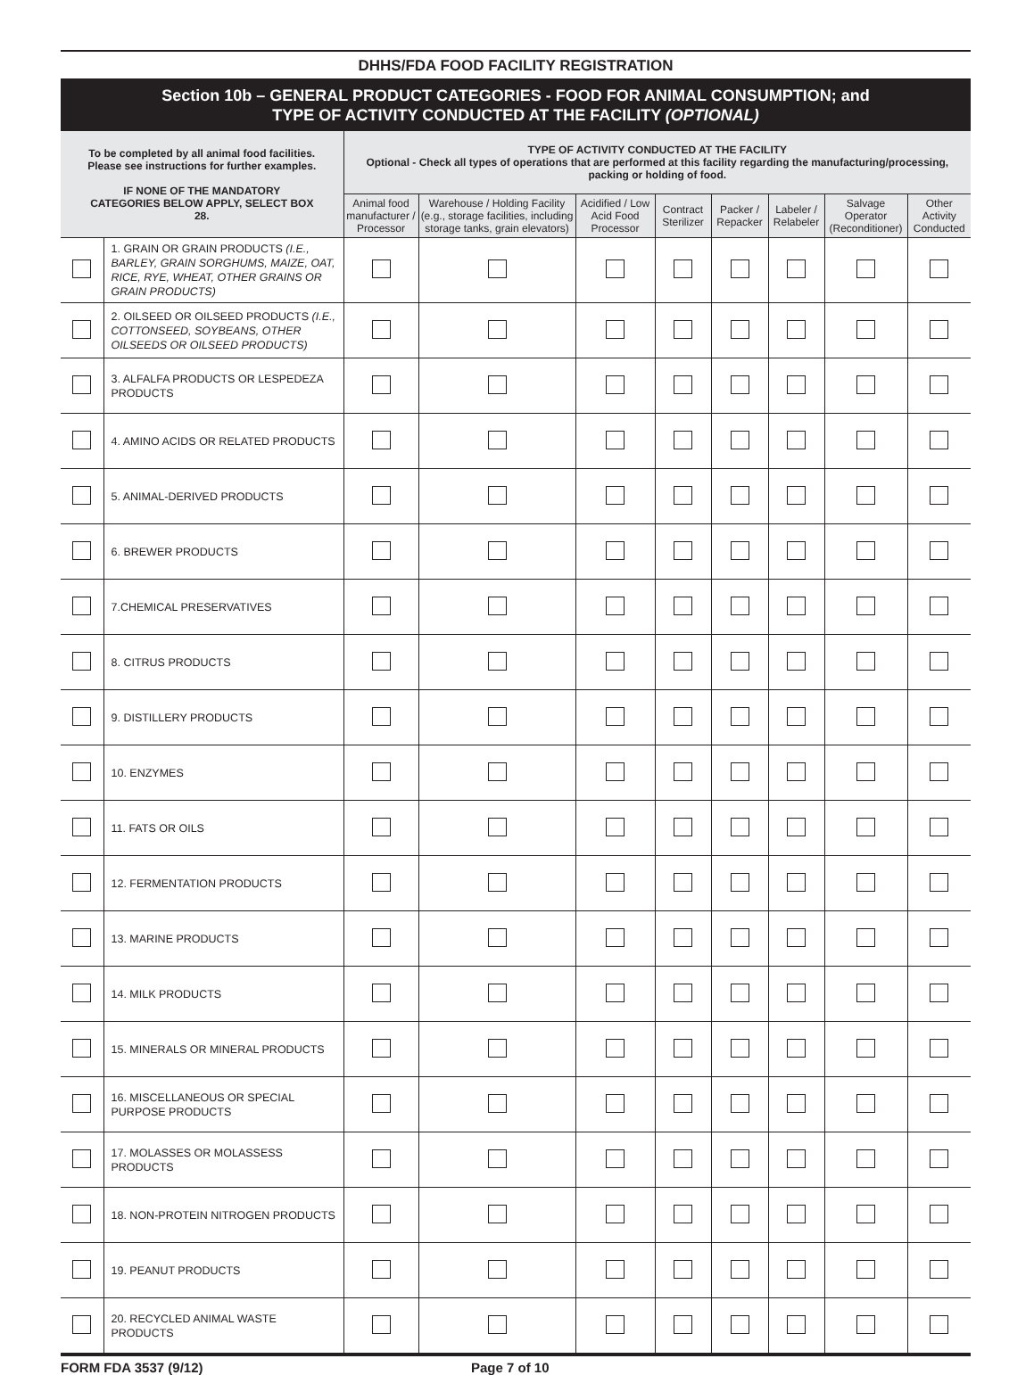DHHS/FDA FOOD FACILITY REGISTRATION
Section 10b – GENERAL PRODUCT CATEGORIES - FOOD FOR ANIMAL CONSUMPTION; and
TYPE OF ACTIVITY CONDUCTED AT THE FACILITY (OPTIONAL)
| To be completed by all animal food facilities. Please see instructions for further examples. IF NONE OF THE MANDATORY CATEGORIES BELOW APPLY, SELECT BOX 28. | | TYPE OF ACTIVITY CONDUCTED AT THE FACILITY Optional - Check all types of operations that are performed at this facility regarding the manufacturing/processing, packing or holding of food. | | | | | | | |
| --- | --- | --- | --- | --- | --- | --- | --- | --- | --- |
| | | Animal food manufacturer / Processor | Warehouse / Holding Facility (e.g., storage facilities, including storage tanks, grain elevators) | Acidified / Low Acid Food Processor | Contract Sterilizer | Packer / Repacker | Labeler / Relabeler | Salvage Operator (Reconditioner) | Other Activity Conducted |
| | 1. GRAIN OR GRAIN PRODUCTS (I.E., BARLEY, GRAIN SORGHUMS, MAIZE, OAT, RICE, RYE, WHEAT, OTHER GRAINS OR GRAIN PRODUCTS) | | | | | | | | |
| | 2. OILSEED OR OILSEED PRODUCTS (I.E., COTTONSEED, SOYBEANS, OTHER OILSEEDS OR OILSEED PRODUCTS) | | | | | | | | |
| | 3. ALFALFA PRODUCTS OR LESPEDEZA PRODUCTS | | | | | | | | |
| | 4. AMINO ACIDS OR RELATED PRODUCTS | | | | | | | | |
| | 5. ANIMAL-DERIVED PRODUCTS | | | | | | | | |
| | 6. BREWER PRODUCTS | | | | | | | | |
| | 7.CHEMICAL PRESERVATIVES | | | | | | | | |
| | 8. CITRUS PRODUCTS | | | | | | | | |
| | 9. DISTILLERY PRODUCTS | | | | | | | | |
| | 10. ENZYMES | | | | | | | | |
| | 11. FATS OR OILS | | | | | | | | |
| | 12. FERMENTATION PRODUCTS | | | | | | | | |
| | 13. MARINE PRODUCTS | | | | | | | | |
| | 14. MILK PRODUCTS | | | | | | | | |
| | 15. MINERALS OR MINERAL PRODUCTS | | | | | | | | |
| | 16. MISCELLANEOUS OR SPECIAL PURPOSE PRODUCTS | | | | | | | | |
| | 17. MOLASSES OR MOLASSESS PRODUCTS | | | | | | | | |
| | 18. NON-PROTEIN NITROGEN PRODUCTS | | | | | | | | |
| | 19. PEANUT PRODUCTS | | | | | | | | |
| | 20. RECYCLED ANIMAL WASTE PRODUCTS | | | | | | | | |
FORM FDA 3537 (9/12) Page 7 of 10